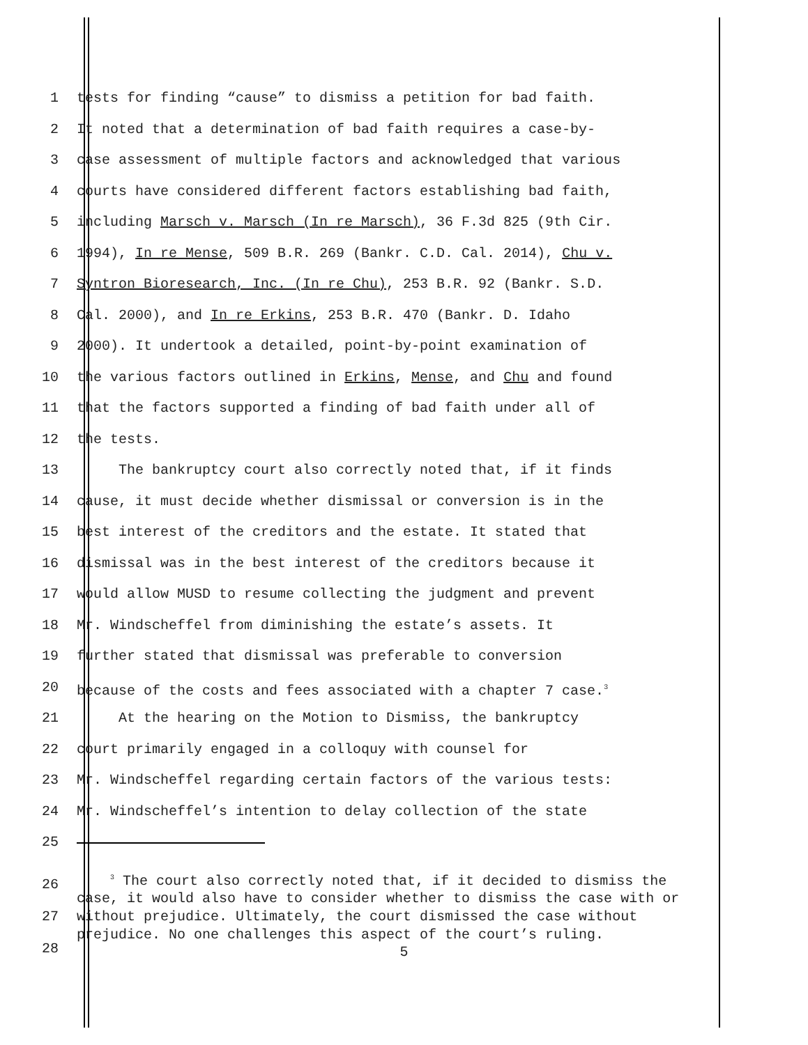1 tests for finding “cause” to dismiss a petition for bad faith.
2 It noted that a determination of bad faith requires a case-by-
3 case assessment of multiple factors and acknowledged that various
4 courts have considered different factors establishing bad faith,
5 including Marsch v. Marsch (In re Marsch), 36 F.3d 825 (9th Cir.
6 1994), In re Mense, 509 B.R. 269 (Bankr. C.D. Cal. 2014), Chu v.
7 Syntron Bioresearch, Inc. (In re Chu), 253 B.R. 92 (Bankr. S.D.
8 Cal. 2000), and In re Erkins, 253 B.R. 470 (Bankr. D. Idaho
9 2000). It undertook a detailed, point-by-point examination of
10 the various factors outlined in Erkins, Mense, and Chu and found
11 that the factors supported a finding of bad faith under all of
12 the tests.
13 The bankruptcy court also correctly noted that, if it finds
14 cause, it must decide whether dismissal or conversion is in the
15 best interest of the creditors and the estate. It stated that
16 dismissal was in the best interest of the creditors because it
17 would allow MUSD to resume collecting the judgment and prevent
18 Mr. Windscheffel from diminishing the estate’s assets. It
19 further stated that dismissal was preferable to conversion
20 because of the costs and fees associated with a chapter 7 case.<sup>3</sup>
21 At the hearing on the Motion to Dismiss, the bankruptcy
22 court primarily engaged in a colloquy with counsel for
23 Mr. Windscheffel regarding certain factors of the various tests:
24 Mr. Windscheffel’s intention to delay collection of the state
25
26
27
28
<sup>3</sup> The court also correctly noted that, if it decided to dismiss the case, it would also have to consider whether to dismiss the case with or without prejudice. Ultimately, the court dismissed the case without prejudice. No one challenges this aspect of the court’s ruling.
5